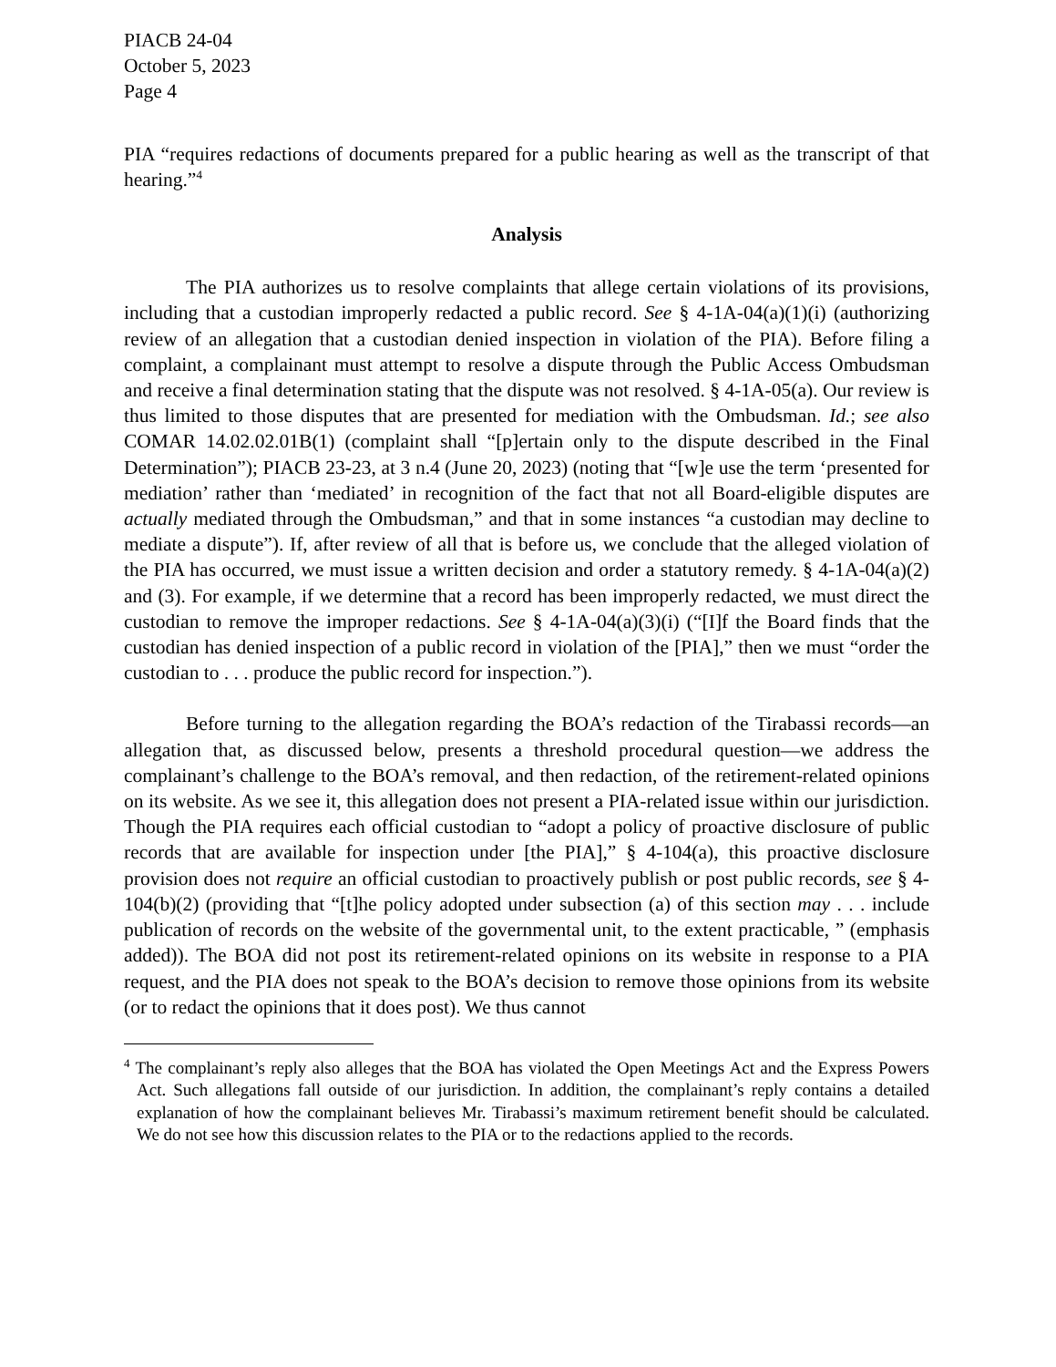PIACB 24-04
October 5, 2023
Page 4
PIA “requires redactions of documents prepared for a public hearing as well as the transcript of that hearing.”<sup>4</sup>
Analysis
The PIA authorizes us to resolve complaints that allege certain violations of its provisions, including that a custodian improperly redacted a public record. See § 4-1A-04(a)(1)(i) (authorizing review of an allegation that a custodian denied inspection in violation of the PIA). Before filing a complaint, a complainant must attempt to resolve a dispute through the Public Access Ombudsman and receive a final determination stating that the dispute was not resolved. § 4-1A-05(a). Our review is thus limited to those disputes that are presented for mediation with the Ombudsman. Id.; see also COMAR 14.02.02.01B(1) (complaint shall “[p]ertain only to the dispute described in the Final Determination”); PIACB 23-23, at 3 n.4 (June 20, 2023) (noting that “[w]e use the term ‘presented for mediation’ rather than ‘mediated’ in recognition of the fact that not all Board-eligible disputes are actually mediated through the Ombudsman,” and that in some instances “a custodian may decline to mediate a dispute”). If, after review of all that is before us, we conclude that the alleged violation of the PIA has occurred, we must issue a written decision and order a statutory remedy. § 4-1A-04(a)(2) and (3). For example, if we determine that a record has been improperly redacted, we must direct the custodian to remove the improper redactions. See § 4-1A-04(a)(3)(i) (“[I]f the Board finds that the custodian has denied inspection of a public record in violation of the [PIA],” then we must “order the custodian to . . . produce the public record for inspection.”).
Before turning to the allegation regarding the BOA’s redaction of the Tirabassi records—an allegation that, as discussed below, presents a threshold procedural question—we address the complainant’s challenge to the BOA’s removal, and then redaction, of the retirement-related opinions on its website. As we see it, this allegation does not present a PIA-related issue within our jurisdiction. Though the PIA requires each official custodian to “adopt a policy of proactive disclosure of public records that are available for inspection under [the PIA],” § 4-104(a), this proactive disclosure provision does not require an official custodian to proactively publish or post public records, see § 4-104(b)(2) (providing that “[t]he policy adopted under subsection (a) of this section may . . . include publication of records on the website of the governmental unit, to the extent practicable, ” (emphasis added)). The BOA did not post its retirement-related opinions on its website in response to a PIA request, and the PIA does not speak to the BOA’s decision to remove those opinions from its website (or to redact the opinions that it does post). We thus cannot
<sup>4</sup> The complainant’s reply also alleges that the BOA has violated the Open Meetings Act and the Express Powers Act. Such allegations fall outside of our jurisdiction. In addition, the complainant’s reply contains a detailed explanation of how the complainant believes Mr. Tirabassi’s maximum retirement benefit should be calculated. We do not see how this discussion relates to the PIA or to the redactions applied to the records.